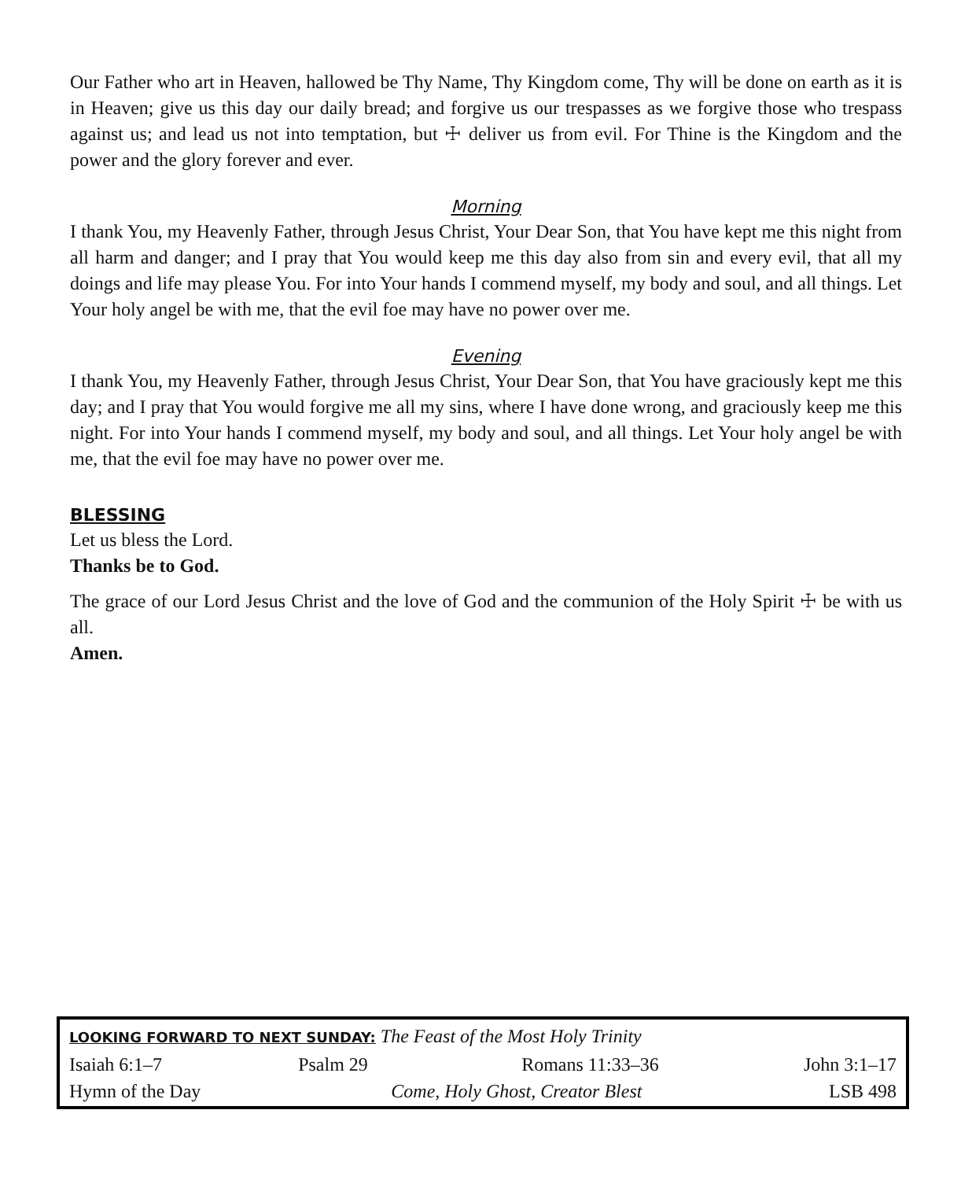Our Father who art in Heaven, hallowed be Thy Name, Thy Kingdom come, Thy will be done on earth as it is in Heaven; give us this day our daily bread; and forgive us our trespasses as we forgive those who trespass against us; and lead us not into temptation, but ☩ deliver us from evil. For Thine is the Kingdom and the power and the glory forever and ever.
Morning
I thank You, my Heavenly Father, through Jesus Christ, Your Dear Son, that You have kept me this night from all harm and danger; and I pray that You would keep me this day also from sin and every evil, that all my doings and life may please You. For into Your hands I commend myself, my body and soul, and all things. Let Your holy angel be with me, that the evil foe may have no power over me.
Evening
I thank You, my Heavenly Father, through Jesus Christ, Your Dear Son, that You have graciously kept me this day; and I pray that You would forgive me all my sins, where I have done wrong, and graciously keep me this night. For into Your hands I commend myself, my body and soul, and all things. Let Your holy angel be with me, that the evil foe may have no power over me.
BLESSING
Let us bless the Lord.
Thanks be to God.
The grace of our Lord Jesus Christ and the love of God and the communion of the Holy Spirit ☩ be with us all.
Amen.
| LOOKING FORWARD TO NEXT SUNDAY: The Feast of the Most Holy Trinity | | | |
| Isaiah 6:1–7 | Psalm 29 | Romans 11:33–36 | John 3:1–17 |
| Hymn of the Day | Come, Holy Ghost, Creator Blest | | LSB 498 |